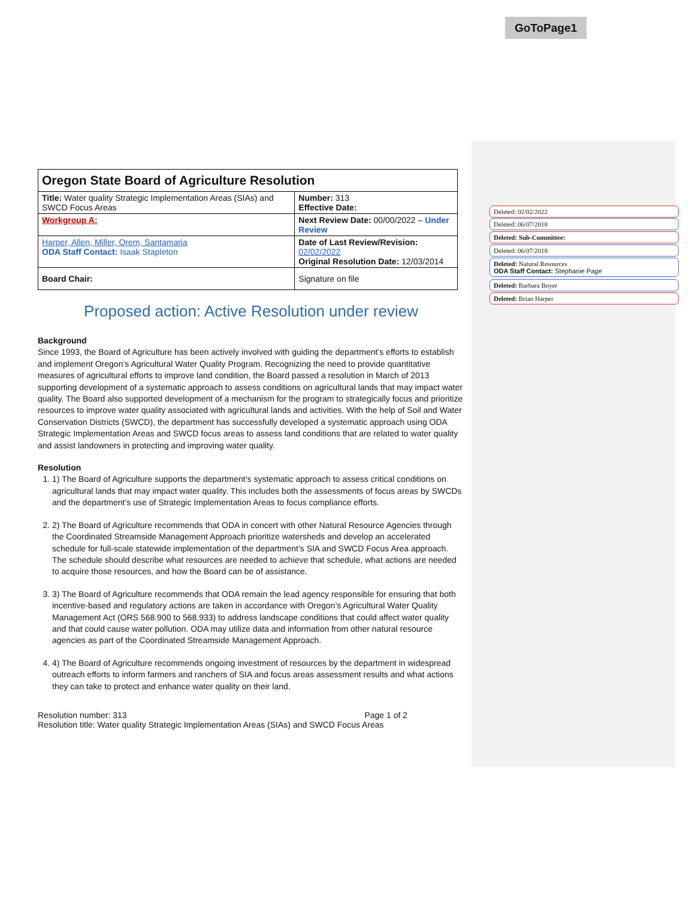GoToPage1
Deleted: 02/02/2022
Deleted: 06/07/2018
Deleted: Sub-Committee:
Deleted: 06/07/2018
Deleted: Natural Resources
ODA Staff Contact: Stephanie Page
Deleted: Barbara Boyer
Deleted: Brian Harper
| Oregon State Board of Agriculture Resolution | |
| Title: Water quality Strategic Implementation Areas (SIAs) and SWCD Focus Areas | Number: 313 Effective Date: |
| Workgroup A: | Next Review Date: 00/00/2022 – Under Review |
| Harper, Allen, Miller, Orem, Santamaria ODA Staff Contact: Isaak Stapleton | Date of Last Review/Revision: 02/02/2022 Original Resolution Date: 12/03/2014 |
| Board Chair: | Signature on file |
Proposed action: Active Resolution under review
Background
Since 1993, the Board of Agriculture has been actively involved with guiding the department’s efforts to establish and implement Oregon’s Agricultural Water Quality Program. Recognizing the need to provide quantitative measures of agricultural efforts to improve land condition, the Board passed a resolution in March of 2013 supporting development of a systematic approach to assess conditions on agricultural lands that may impact water quality. The Board also supported development of a mechanism for the program to strategically focus and prioritize resources to improve water quality associated with agricultural lands and activities. With the help of Soil and Water Conservation Districts (SWCD), the department has successfully developed a systematic approach using ODA Strategic Implementation Areas and SWCD focus areas to assess land conditions that are related to water quality and assist landowners in protecting and improving water quality.
Resolution
1. 1) The Board of Agriculture supports the department’s systematic approach to assess critical conditions on agricultural lands that may impact water quality. This includes both the assessments of focus areas by SWCDs and the department’s use of Strategic Implementation Areas to focus compliance efforts.
2. 2) The Board of Agriculture recommends that ODA in concert with other Natural Resource Agencies through the Coordinated Streamside Management Approach prioritize watersheds and develop an accelerated schedule for full-scale statewide implementation of the department’s SIA and SWCD Focus Area approach. The schedule should describe what resources are needed to achieve that schedule, what actions are needed to acquire those resources, and how the Board can be of assistance.
3. 3) The Board of Agriculture recommends that ODA remain the lead agency responsible for ensuring that both incentive-based and regulatory actions are taken in accordance with Oregon’s Agricultural Water Quality Management Act (ORS 568.900 to 568.933) to address landscape conditions that could affect water quality and that could cause water pollution. ODA may utilize data and information from other natural resource agencies as part of the Coordinated Streamside Management Approach.
4. 4) The Board of Agriculture recommends ongoing investment of resources by the department in widespread outreach efforts to inform farmers and ranchers of SIA and focus areas assessment results and what actions they can take to protect and enhance water quality on their land.
Resolution number: 313 Page 1 of 2
Resolution title: Water quality Strategic Implementation Areas (SIAs) and SWCD Focus Areas